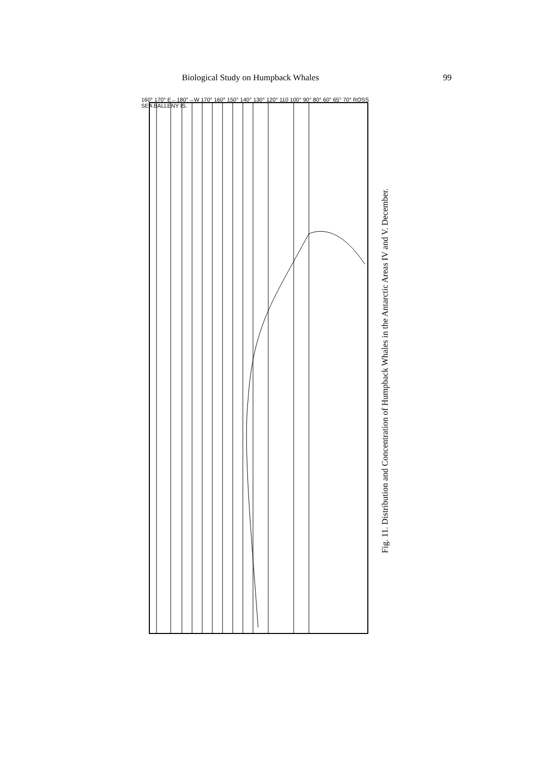Biological Study on Humpback Whales 99
160° 170° E←180°→W 170° 160° 150° 140° 130° 120° 110 100° 90° 80° 60° 65° 70° ROSS SEA BALLENY IS.
Fig. 11. Distribution and Concentration of Humpback Whales in the Antarctic Areas IV and V. December.